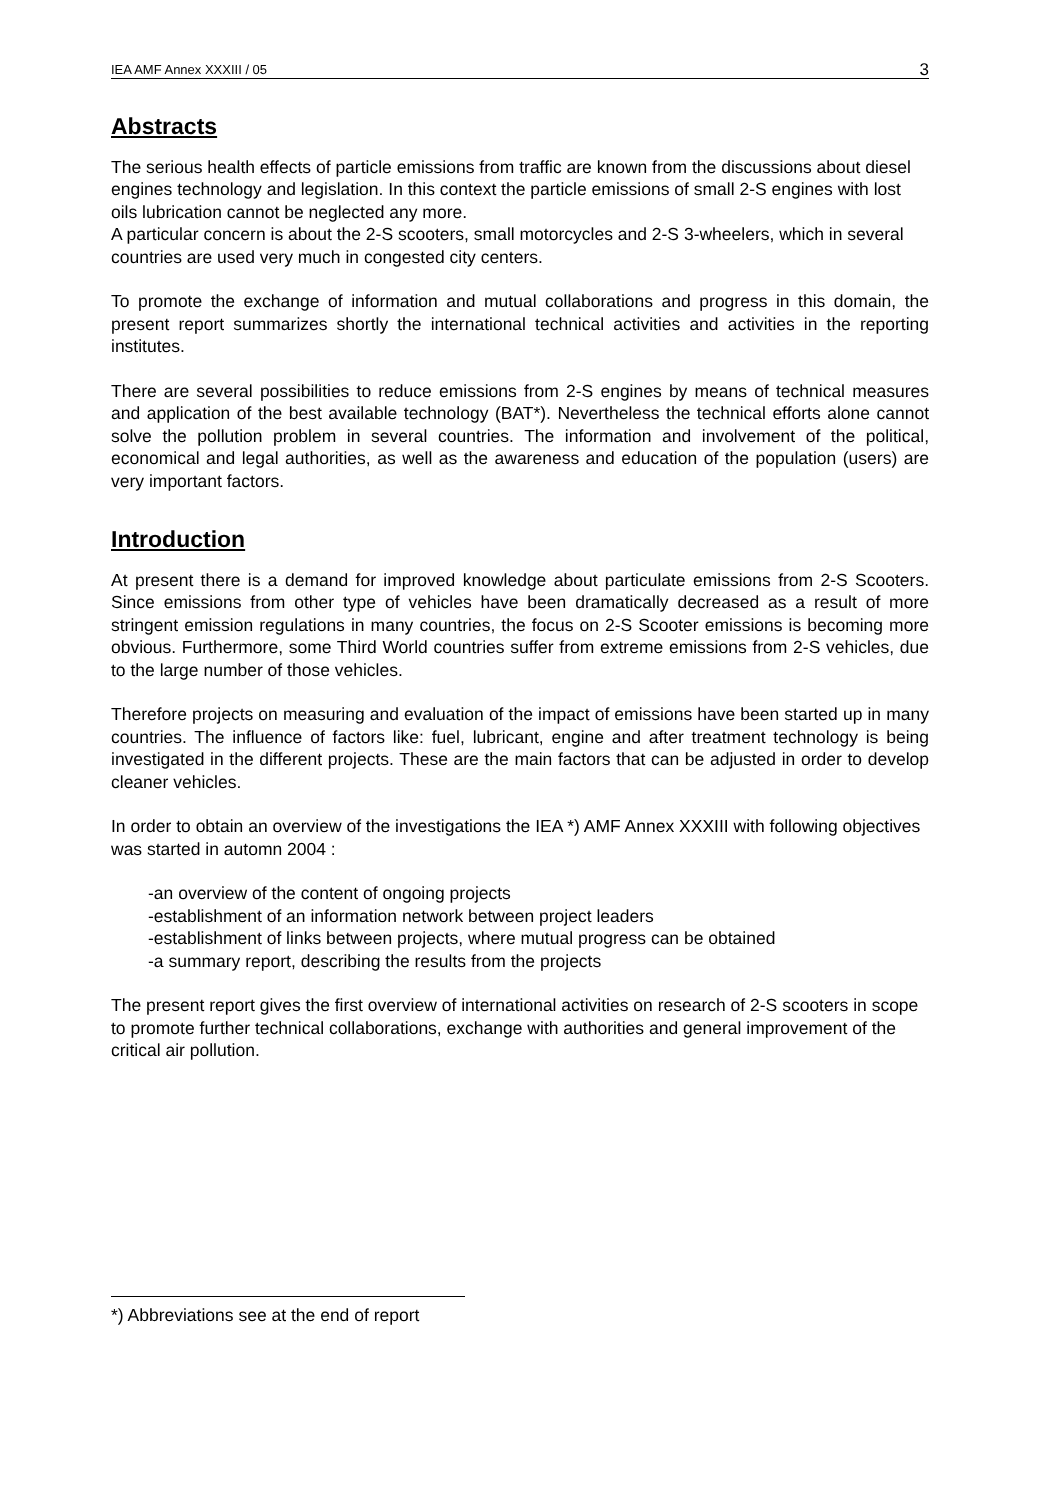IEA AMF Annex XXXIII / 05 3
Abstracts
The serious health effects of particle emissions from traffic are known from the discussions about diesel engines technology and legislation. In this context the particle emissions of small 2-S engines with lost oils lubrication cannot be neglected any more.
A particular concern is about the 2-S scooters, small motorcycles and 2-S 3-wheelers, which in several countries are used very much in congested city centers.
To promote the exchange of information and mutual collaborations and progress in this domain, the present report summarizes shortly the international technical activities and activities in the reporting institutes.
There are several possibilities to reduce emissions from 2-S engines by means of technical measures and application of the best available technology (BAT*). Nevertheless the technical efforts alone cannot solve the pollution problem in several countries. The information and involvement of the political, economical and legal authorities, as well as the awareness and education of the population (users) are very important factors.
Introduction
At present there is a demand for improved knowledge about particulate emissions from 2-S Scooters. Since emissions from other type of vehicles have been dramatically decreased as a result of more stringent emission regulations in many countries, the focus on 2-S Scooter emissions is becoming more obvious. Furthermore, some Third World countries suffer from extreme emissions from 2-S vehicles, due to the large number of those vehicles.
Therefore projects on measuring and evaluation of the impact of emissions have been started up in many countries. The influence of factors like: fuel, lubricant, engine and after treatment technology is being investigated in the different projects. These are the main factors that can be adjusted in order to develop cleaner vehicles.
In order to obtain an overview of the investigations the IEA *) AMF Annex XXXIII with following objectives was started in automn 2004 :
-an overview of the content of ongoing projects
-establishment of an information network between project leaders
-establishment of links between projects, where mutual progress can be obtained
-a summary report, describing the results from the projects
The present report gives the first overview of international activities on research of 2-S scooters in scope to promote further technical collaborations, exchange with authorities and general improvement of the critical air pollution.
*) Abbreviations see at the end of report